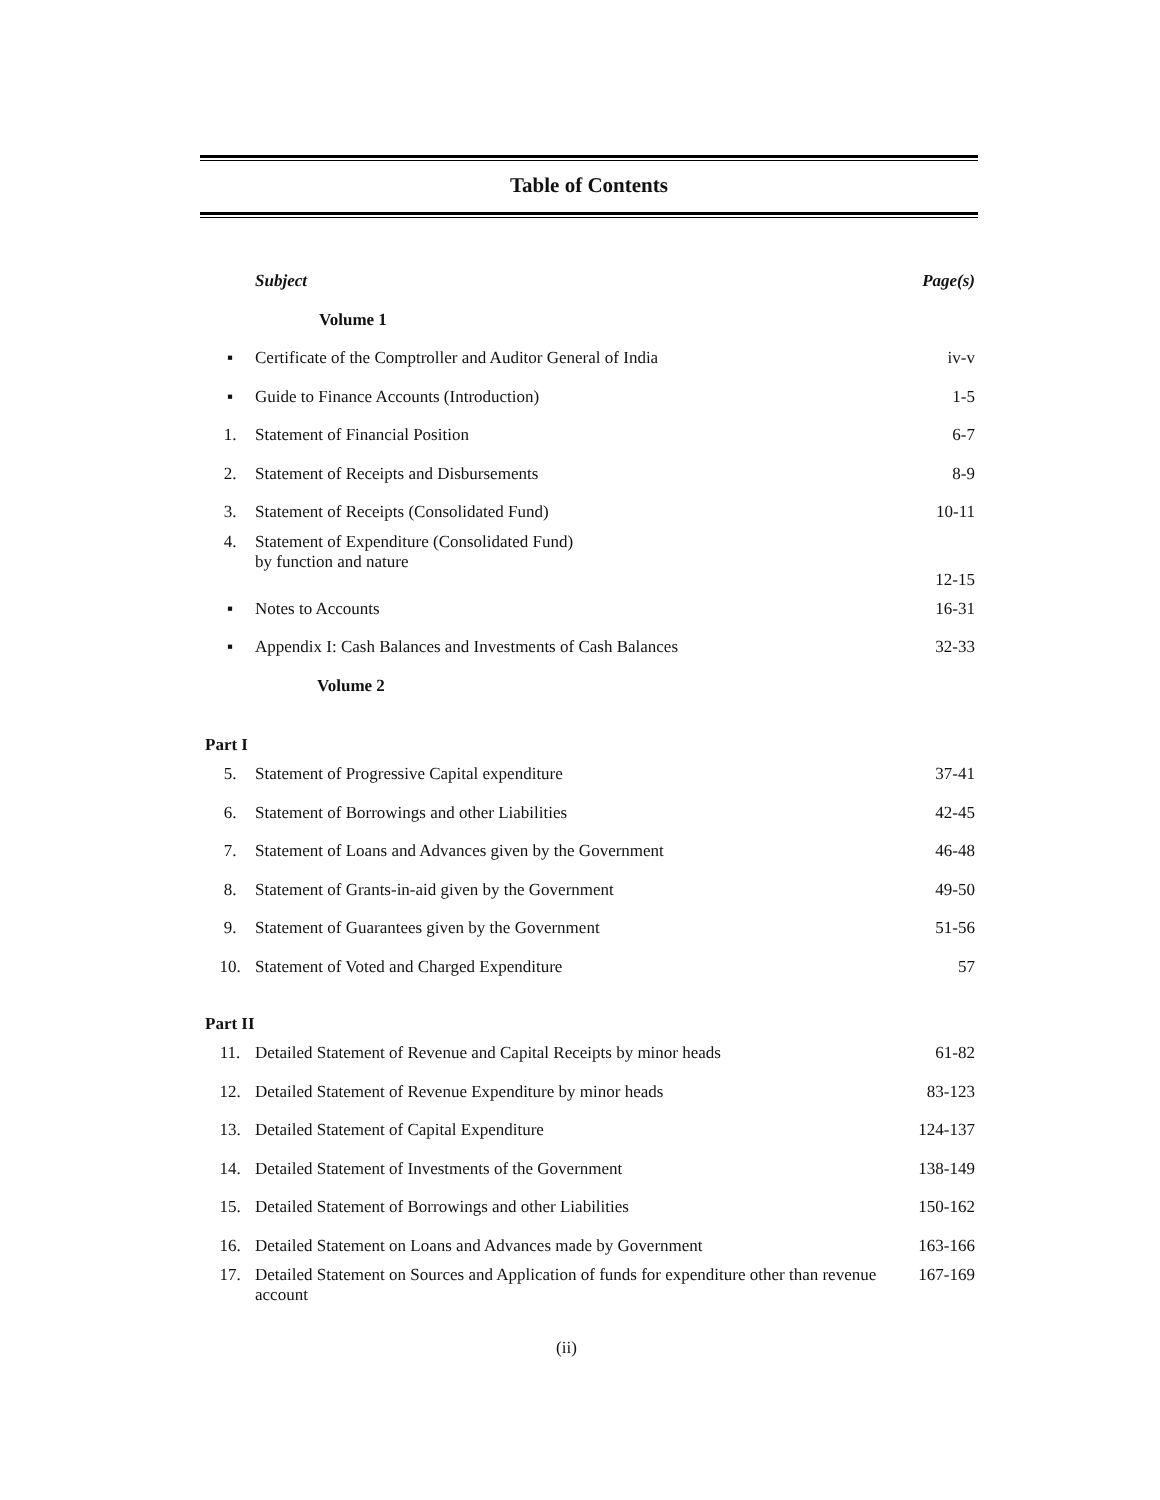Table of Contents
| | Subject | Page(s) |
| | Volume 1 | |
| ▪ | Certificate of the Comptroller and Auditor General of India | iv-v |
| ▪ | Guide to Finance Accounts (Introduction) | 1-5 |
| 1. | Statement of Financial Position | 6-7 |
| 2. | Statement of Receipts and Disbursements | 8-9 |
| 3. | Statement of Receipts (Consolidated Fund) | 10-11 |
| 4. | Statement of Expenditure (Consolidated Fund) by function and nature | 12-15 |
| ▪ | Notes to Accounts | 16-31 |
| ▪ | Appendix I: Cash Balances and Investments of Cash Balances | 32-33 |
| | Volume 2 | |
| Part I | | |
| 5. | Statement of Progressive Capital expenditure | 37-41 |
| 6. | Statement of Borrowings and other Liabilities | 42-45 |
| 7. | Statement of Loans and Advances given by the Government | 46-48 |
| 8. | Statement of Grants-in-aid given by the Government | 49-50 |
| 9. | Statement of Guarantees given by the Government | 51-56 |
| 10. | Statement of Voted and Charged Expenditure | 57 |
| Part II | | |
| 11. | Detailed Statement of Revenue and Capital Receipts by minor heads | 61-82 |
| 12. | Detailed Statement of Revenue Expenditure by minor heads | 83-123 |
| 13. | Detailed Statement of Capital Expenditure | 124-137 |
| 14. | Detailed Statement of Investments of the Government | 138-149 |
| 15. | Detailed Statement of Borrowings and other Liabilities | 150-162 |
| 16. | Detailed Statement on Loans and Advances made by Government | 163-166 |
| 17. | Detailed Statement on Sources and Application of funds for expenditure other than revenue account | 167-169 |
(ii)